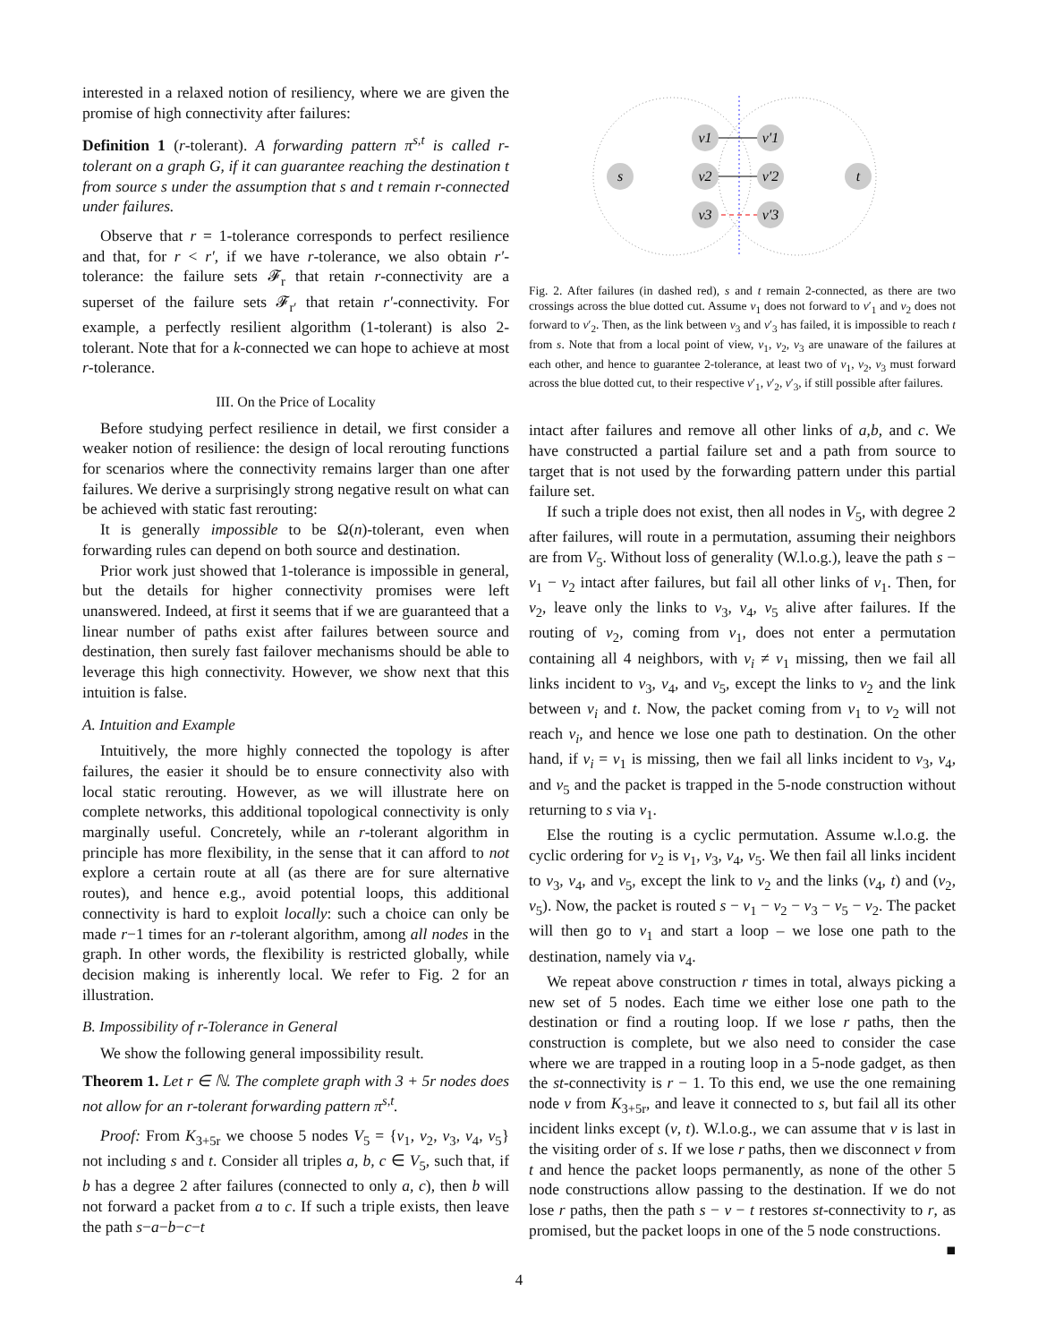interested in a relaxed notion of resiliency, where we are given the promise of high connectivity after failures:
Definition 1 (r-tolerant). A forwarding pattern π<sup>s,t</sup> is called r-tolerant on a graph G, if it can guarantee reaching the destination t from source s under the assumption that s and t remain r-connected under failures.
Observe that r = 1-tolerance corresponds to perfect resilience and that, for r < r′, if we have r-tolerance, we also obtain r′-tolerance: the failure sets 𝓕<sub>r</sub> that retain r-connectivity are a superset of the failure sets 𝓕<sub>r′</sub> that retain r′-connectivity. For example, a perfectly resilient algorithm (1-tolerant) is also 2-tolerant. Note that for a k-connected we can hope to achieve at most r-tolerance.
III. On the Price of Locality
Before studying perfect resilience in detail, we first consider a weaker notion of resilience: the design of local rerouting functions for scenarios where the connectivity remains larger than one after failures. We derive a surprisingly strong negative result on what can be achieved with static fast rerouting:
It is generally impossible to be Ω(n)-tolerant, even when forwarding rules can depend on both source and destination.
Prior work just showed that 1-tolerance is impossible in general, but the details for higher connectivity promises were left unanswered. Indeed, at first it seems that if we are guaranteed that a linear number of paths exist after failures between source and destination, then surely fast failover mechanisms should be able to leverage this high connectivity. However, we show next that this intuition is false.
A. Intuition and Example
Intuitively, the more highly connected the topology is after failures, the easier it should be to ensure connectivity also with local static rerouting. However, as we will illustrate here on complete networks, this additional topological connectivity is only marginally useful. Concretely, while an r-tolerant algorithm in principle has more flexibility, in the sense that it can afford to not explore a certain route at all (as there are for sure alternative routes), and hence e.g., avoid potential loops, this additional connectivity is hard to exploit locally: such a choice can only be made r−1 times for an r-tolerant algorithm, among all nodes in the graph. In other words, the flexibility is restricted globally, while decision making is inherently local. We refer to Fig. 2 for an illustration.
B. Impossibility of r-Tolerance in General
We show the following general impossibility result.
Theorem 1. Let r ∈ ℕ. The complete graph with 3 + 5r nodes does not allow for an r-tolerant forwarding pattern π<sup>s,t</sup>.
Proof: From K<sub>3+5r</sub> we choose 5 nodes V<sub>5</sub> = {v<sub>1</sub>, v<sub>2</sub>, v<sub>3</sub>, v<sub>4</sub>, v<sub>5</sub>} not including s and t. Consider all triples a, b, c ∈ V<sub>5</sub>, such that, if b has a degree 2 after failures (connected to only a, c), then b will not forward a packet from a to c. If such a triple exists, then leave the path s−a−b−c−t
s
v1
v2
v3
v′1
v′2
v′3
t
Fig. 2. After failures (in dashed red), s and t remain 2-connected, as there are two crossings across the blue dotted cut. Assume v<sub>1</sub> does not forward to v′<sub>1</sub> and v<sub>2</sub> does not forward to v′<sub>2</sub>. Then, as the link between v<sub>3</sub> and v′<sub>3</sub> has failed, it is impossible to reach t from s. Note that from a local point of view, v<sub>1</sub>, v<sub>2</sub>, v<sub>3</sub> are unaware of the failures at each other, and hence to guarantee 2-tolerance, at least two of v<sub>1</sub>, v<sub>2</sub>, v<sub>3</sub> must forward across the blue dotted cut, to their respective v′<sub>1</sub>, v′<sub>2</sub>, v′<sub>3</sub>, if still possible after failures.
intact after failures and remove all other links of a,b, and c. We have constructed a partial failure set and a path from source to target that is not used by the forwarding pattern under this partial failure set.
If such a triple does not exist, then all nodes in V<sub>5</sub>, with degree 2 after failures, will route in a permutation, assuming their neighbors are from V<sub>5</sub>. Without loss of generality (W.l.o.g.), leave the path s − v<sub>1</sub> − v<sub>2</sub> intact after failures, but fail all other links of v<sub>1</sub>. Then, for v<sub>2</sub>, leave only the links to v<sub>3</sub>, v<sub>4</sub>, v<sub>5</sub> alive after failures. If the routing of v<sub>2</sub>, coming from v<sub>1</sub>, does not enter a permutation containing all 4 neighbors, with v<sub>i</sub> ≠ v<sub>1</sub> missing, then we fail all links incident to v<sub>3</sub>, v<sub>4</sub>, and v<sub>5</sub>, except the links to v<sub>2</sub> and the link between v<sub>i</sub> and t. Now, the packet coming from v<sub>1</sub> to v<sub>2</sub> will not reach v<sub>i</sub>, and hence we lose one path to destination. On the other hand, if v<sub>i</sub> = v<sub>1</sub> is missing, then we fail all links incident to v<sub>3</sub>, v<sub>4</sub>, and v<sub>5</sub> and the packet is trapped in the 5-node construction without returning to s via v<sub>1</sub>.
Else the routing is a cyclic permutation. Assume w.l.o.g. the cyclic ordering for v<sub>2</sub> is v<sub>1</sub>, v<sub>3</sub>, v<sub>4</sub>, v<sub>5</sub>. We then fail all links incident to v<sub>3</sub>, v<sub>4</sub>, and v<sub>5</sub>, except the link to v<sub>2</sub> and the links (v<sub>4</sub>, t) and (v<sub>2</sub>, v<sub>5</sub>). Now, the packet is routed s − v<sub>1</sub> − v<sub>2</sub> − v<sub>3</sub> − v<sub>5</sub> − v<sub>2</sub>. The packet will then go to v<sub>1</sub> and start a loop – we lose one path to the destination, namely via v<sub>4</sub>.
We repeat above construction r times in total, always picking a new set of 5 nodes. Each time we either lose one path to the destination or find a routing loop. If we lose r paths, then the construction is complete, but we also need to consider the case where we are trapped in a routing loop in a 5-node gadget, as then the st-connectivity is r − 1. To this end, we use the one remaining node v from K<sub>3+5r</sub>, and leave it connected to s, but fail all its other incident links except (v, t). W.l.o.g., we can assume that v is last in the visiting order of s. If we lose r paths, then we disconnect v from t and hence the packet loops permanently, as none of the other 5 node constructions allow passing to the destination. If we do not lose r paths, then the path s − v − t restores st-connectivity to r, as promised, but the packet loops in one of the 5 node constructions. ■
4